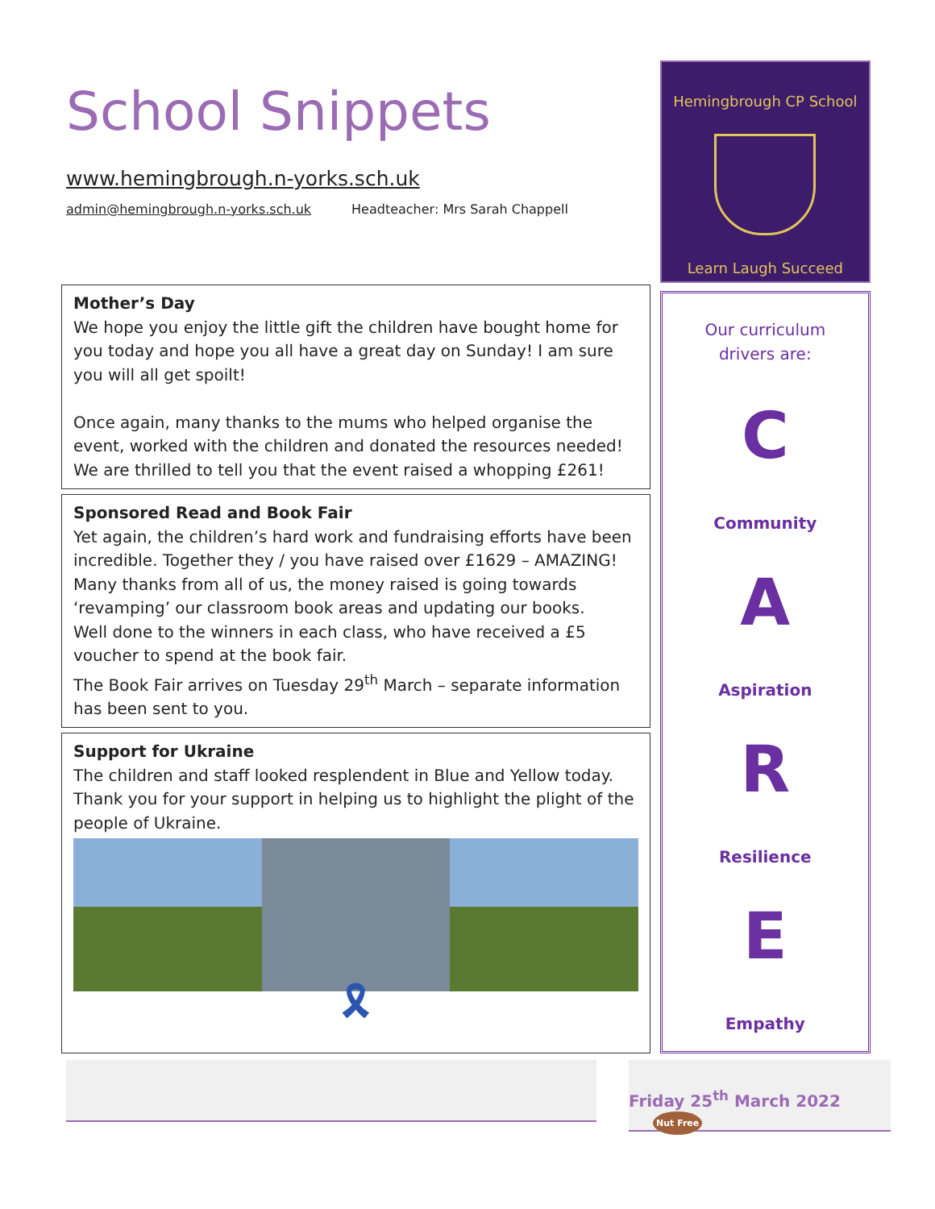School Snippets
www.hemingbrough.n-yorks.sch.uk
admin@hemingbrough.n-yorks.sch.uk Headteacher: Mrs Sarah Chappell
Mother’s Day
We hope you enjoy the little gift the children have bought home for you today and hope you all have a great day on Sunday! I am sure you will all get spoilt!
Once again, many thanks to the mums who helped organise the event, worked with the children and donated the resources needed! We are thrilled to tell you that the event raised a whopping £261!
Sponsored Read and Book Fair
Yet again, the children’s hard work and fundraising efforts have been incredible. Together they / you have raised over £1629 – AMAZING! Many thanks from all of us, the money raised is going towards ‘revamping’ our classroom book areas and updating our books.
Well done to the winners in each class, who have received a £5 voucher to spend at the book fair.
The Book Fair arrives on Tuesday 29<sup>th</sup> March – separate information has been sent to you.
Support for Ukraine
The children and staff looked resplendent in Blue and Yellow today. Thank you for your support in helping us to highlight the plight of the people of Ukraine.
🎗
Hemingbrough CP School
Learn Laugh Succeed
Our curriculum
drivers are:
C
Community
A
Aspiration
R
Resilience
E
Empathy
Friday 25<sup>th</sup> March 2022 Nut Free